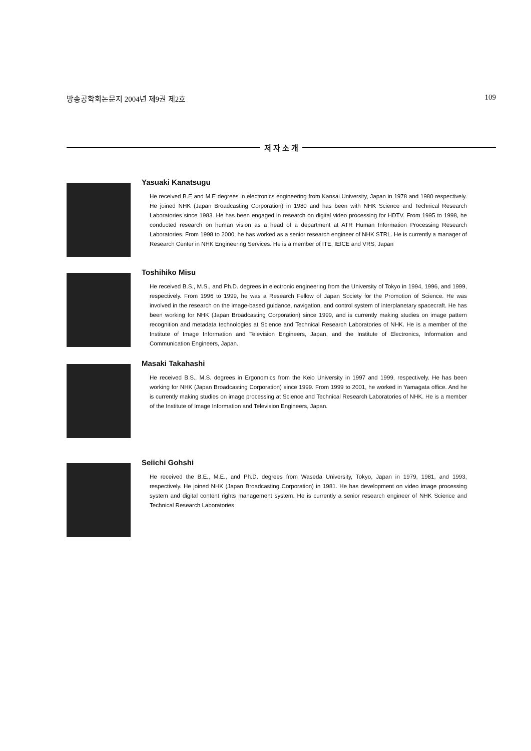방송공학회논문지 2004년 제9권 제2호 109
저 자 소 개
Yasuaki Kanatsugu
He received B.E and M.E degrees in electronics engineering from Kansai University, Japan in 1978 and 1980 respectively. He joined NHK (Japan Broadcasting Corporation) in 1980 and has been with NHK Science and Technical Research Laboratories since 1983. He has been engaged in research on digital video processing for HDTV. From 1995 to 1998, he conducted research on human vision as a head of a department at ATR Human Information Processing Research Laboratories. From 1998 to 2000, he has worked as a senior research engineer of NHK STRL. He is currently a manager of Research Center in NHK Engineering Services. He is a member of ITE, IEICE and VRS, Japan
Toshihiko Misu
He received B.S., M.S., and Ph.D. degrees in electronic engineering from the University of Tokyo in 1994, 1996, and 1999, respectively. From 1996 to 1999, he was a Research Fellow of Japan Society for the Promotion of Science. He was involved in the research on the image-based guidance, navigation, and control system of interplanetary spacecraft. He has been working for NHK (Japan Broadcasting Corporation) since 1999, and is currently making studies on image pattern recognition and metadata technologies at Science and Technical Research Laboratories of NHK. He is a member of the Institute of Image Information and Television Engineers, Japan, and the Institute of Electronics, Information and Communication Engineers, Japan.
Masaki Takahashi
He received B.S., M.S. degrees in Ergonomics from the Keio University in 1997 and 1999, respectively. He has been working for NHK (Japan Broadcasting Corporation) since 1999. From 1999 to 2001, he worked in Yamagata office. And he is currently making studies on image processing at Science and Technical Research Laboratories of NHK. He is a member of the Institute of Image Information and Television Engineers, Japan.
Seiichi Gohshi
He received the B.E., M.E., and Ph.D. degrees from Waseda University, Tokyo, Japan in 1979, 1981, and 1993, respectively. He joined NHK (Japan Broadcasting Corporation) in 1981. He has development on video image processing system and digital content rights management system. He is currently a senior research engineer of NHK Science and Technical Research Laboratories